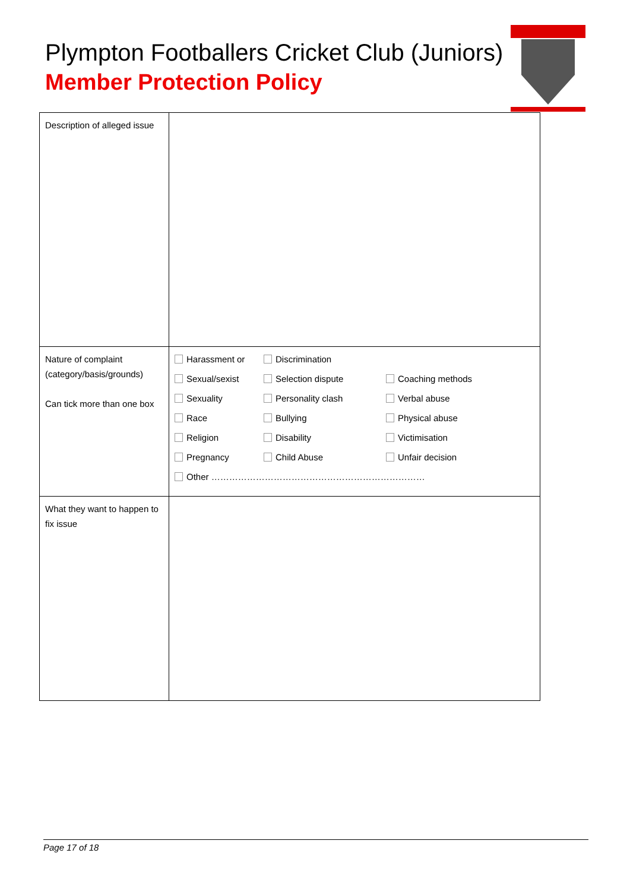Plympton Footballers Cricket Club (Juniors)
Member Protection Policy
| Description of alleged issue | |
| Nature of complaint (category/basis/grounds) Can tick more than one box | Harassment or Discrimination Sexual/sexist Selection dispute Coaching methods Sexuality Personality clash Verbal abuse Race Bullying Physical abuse Religion Disability Victimisation Pregnancy Child Abuse Unfair decision Other ……………………………………………………………… |
| What they want to happen to fix issue | |
Page 17 of 18